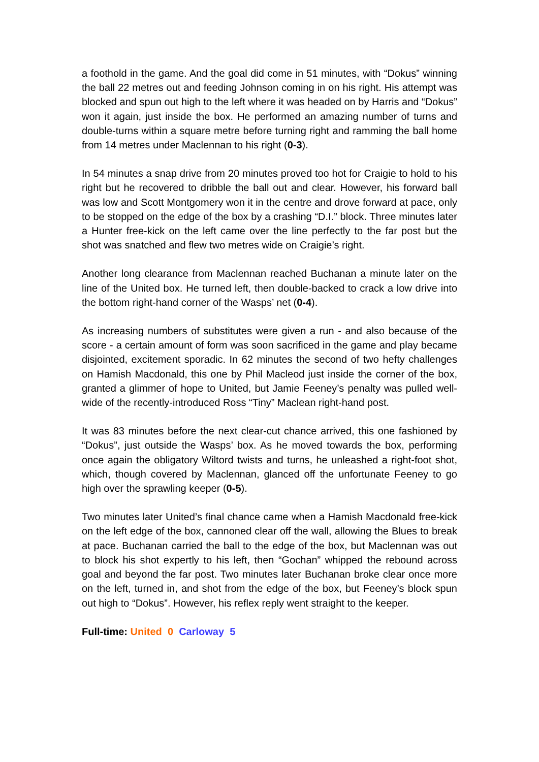a foothold in the game. And the goal did come in 51 minutes, with “Dokus” winning the ball 22 metres out and feeding Johnson coming in on his right. His attempt was blocked and spun out high to the left where it was headed on by Harris and “Dokus” won it again, just inside the box. He performed an amazing number of turns and double-turns within a square metre before turning right and ramming the ball home from 14 metres under Maclennan to his right (0-3).
In 54 minutes a snap drive from 20 minutes proved too hot for Craigie to hold to his right but he recovered to dribble the ball out and clear. However, his forward ball was low and Scott Montgomery won it in the centre and drove forward at pace, only to be stopped on the edge of the box by a crashing “D.I.” block. Three minutes later a Hunter free-kick on the left came over the line perfectly to the far post but the shot was snatched and flew two metres wide on Craigie’s right.
Another long clearance from Maclennan reached Buchanan a minute later on the line of the United box. He turned left, then double-backed to crack a low drive into the bottom right-hand corner of the Wasps’ net (0-4).
As increasing numbers of substitutes were given a run - and also because of the score - a certain amount of form was soon sacrificed in the game and play became disjointed, excitement sporadic. In 62 minutes the second of two hefty challenges on Hamish Macdonald, this one by Phil Macleod just inside the corner of the box, granted a glimmer of hope to United, but Jamie Feeney’s penalty was pulled well-wide of the recently-introduced Ross “Tiny” Maclean right-hand post.
It was 83 minutes before the next clear-cut chance arrived, this one fashioned by “Dokus”, just outside the Wasps’ box. As he moved towards the box, performing once again the obligatory Wiltord twists and turns, he unleashed a right-foot shot, which, though covered by Maclennan, glanced off the unfortunate Feeney to go high over the sprawling keeper (0-5).
Two minutes later United’s final chance came when a Hamish Macdonald free-kick on the left edge of the box, cannoned clear off the wall, allowing the Blues to break at pace. Buchanan carried the ball to the edge of the box, but Maclennan was out to block his shot expertly to his left, then “Gochan” whipped the rebound across goal and beyond the far post. Two minutes later Buchanan broke clear once more on the left, turned in, and shot from the edge of the box, but Feeney’s block spun out high to “Dokus”. However, his reflex reply went straight to the keeper.
Full-time: United 0 Carloway 5